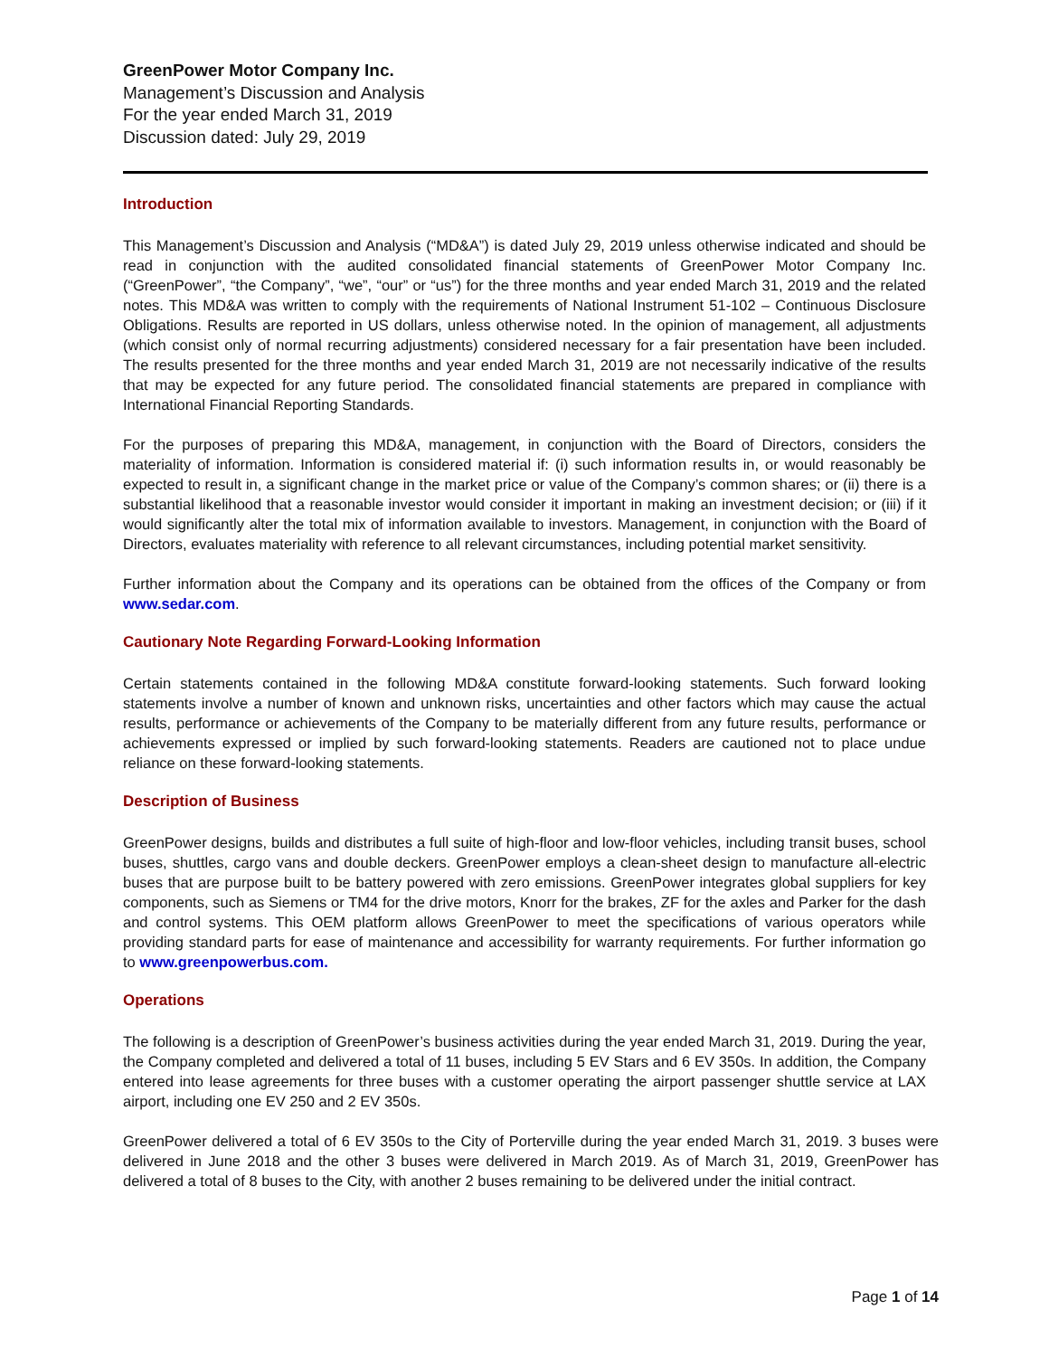GreenPower Motor Company Inc.
Management’s Discussion and Analysis
For the year ended March 31, 2019
Discussion dated: July 29, 2019
Introduction
This Management’s Discussion and Analysis (“MD&A”) is dated July 29, 2019 unless otherwise indicated and should be read in conjunction with the audited consolidated financial statements of GreenPower Motor Company Inc. (“GreenPower”, “the Company”, “we”, “our” or “us”) for the three months and year ended March 31, 2019 and the related notes. This MD&A was written to comply with the requirements of National Instrument 51-102 – Continuous Disclosure Obligations. Results are reported in US dollars, unless otherwise noted. In the opinion of management, all adjustments (which consist only of normal recurring adjustments) considered necessary for a fair presentation have been included. The results presented for the three months and year ended March 31, 2019 are not necessarily indicative of the results that may be expected for any future period. The consolidated financial statements are prepared in compliance with International Financial Reporting Standards.
For the purposes of preparing this MD&A, management, in conjunction with the Board of Directors, considers the materiality of information. Information is considered material if: (i) such information results in, or would reasonably be expected to result in, a significant change in the market price or value of the Company’s common shares; or (ii) there is a substantial likelihood that a reasonable investor would consider it important in making an investment decision; or (iii) if it would significantly alter the total mix of information available to investors. Management, in conjunction with the Board of Directors, evaluates materiality with reference to all relevant circumstances, including potential market sensitivity.
Further information about the Company and its operations can be obtained from the offices of the Company or from www.sedar.com.
Cautionary Note Regarding Forward-Looking Information
Certain statements contained in the following MD&A constitute forward-looking statements. Such forward looking statements involve a number of known and unknown risks, uncertainties and other factors which may cause the actual results, performance or achievements of the Company to be materially different from any future results, performance or achievements expressed or implied by such forward-looking statements. Readers are cautioned not to place undue reliance on these forward-looking statements.
Description of Business
GreenPower designs, builds and distributes a full suite of high-floor and low-floor vehicles, including transit buses, school buses, shuttles, cargo vans and double deckers. GreenPower employs a clean-sheet design to manufacture all-electric buses that are purpose built to be battery powered with zero emissions. GreenPower integrates global suppliers for key components, such as Siemens or TM4 for the drive motors, Knorr for the brakes, ZF for the axles and Parker for the dash and control systems. This OEM platform allows GreenPower to meet the specifications of various operators while providing standard parts for ease of maintenance and accessibility for warranty requirements. For further information go to www.greenpowerbus.com.
Operations
The following is a description of GreenPower’s business activities during the year ended March 31, 2019. During the year, the Company completed and delivered a total of 11 buses, including 5 EV Stars and 6 EV 350s. In addition, the Company entered into lease agreements for three buses with a customer operating the airport passenger shuttle service at LAX airport, including one EV 250 and 2 EV 350s.
GreenPower delivered a total of 6 EV 350s to the City of Porterville during the year ended March 31, 2019. 3 buses were delivered in June 2018 and the other 3 buses were delivered in March 2019. As of March 31, 2019, GreenPower has delivered a total of 8 buses to the City, with another 2 buses remaining to be delivered under the initial contract.
Page 1 of 14